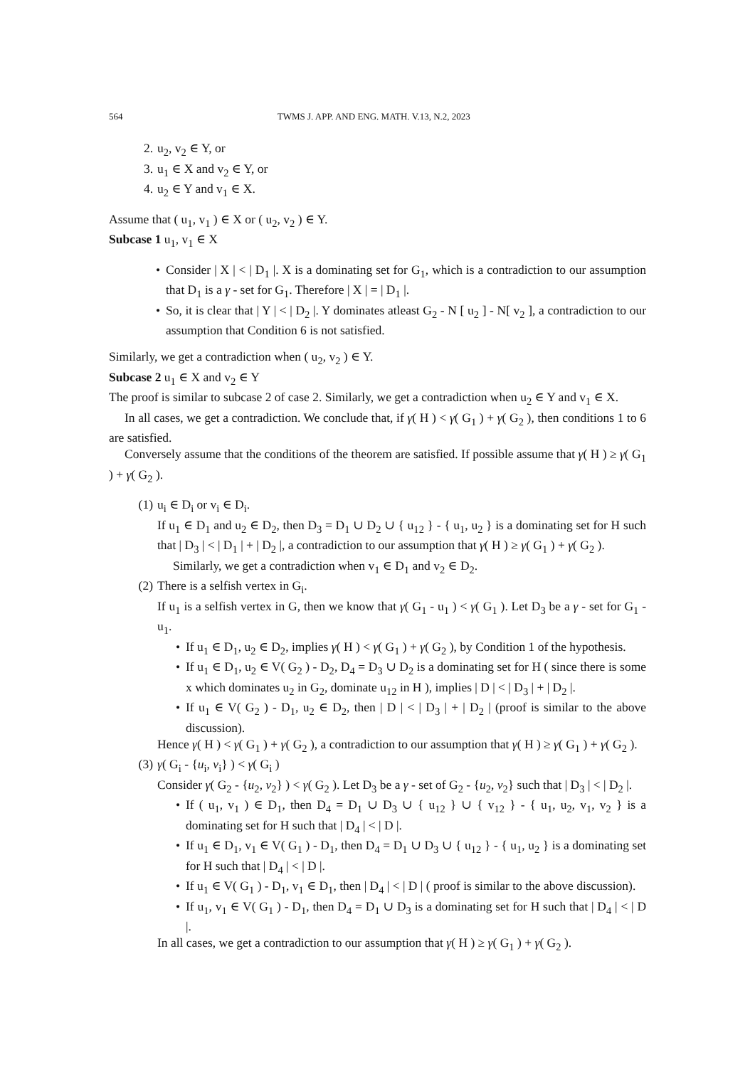564 TWMS J. APP. AND ENG. MATH. V.13, N.2, 2023
2. u<sub>2</sub>, v<sub>2</sub> ∈ Y, or
3. u<sub>1</sub> ∈ X and v<sub>2</sub> ∈ Y, or
4. u<sub>2</sub> ∈ Y and v<sub>1</sub> ∈ X.
Assume that ( u<sub>1</sub>, v<sub>1</sub> ) ∈ X or ( u<sub>2</sub>, v<sub>2</sub> ) ∈ Y.
Subcase 1 u<sub>1</sub>, v<sub>1</sub> ∈ X
• Consider | X | < | D<sub>1</sub> |. X is a dominating set for G<sub>1</sub>, which is a contradiction to our assumption that D<sub>1</sub> is a γ - set for G<sub>1</sub>. Therefore | X | = | D<sub>1</sub> |.
• So, it is clear that | Y | < | D<sub>2</sub> |. Y dominates atleast G<sub>2</sub> - N [ u<sub>2</sub> ] - N[ v<sub>2</sub> ], a contradiction to our assumption that Condition 6 is not satisfied.
Similarly, we get a contradiction when ( u<sub>2</sub>, v<sub>2</sub> ) ∈ Y.
Subcase 2 u<sub>1</sub> ∈ X and v<sub>2</sub> ∈ Y
The proof is similar to subcase 2 of case 2. Similarly, we get a contradiction when u<sub>2</sub> ∈ Y and v<sub>1</sub> ∈ X.
In all cases, we get a contradiction. We conclude that, if γ( H ) < γ( G<sub>1</sub> ) + γ( G<sub>2</sub> ), then conditions 1 to 6 are satisfied.
Conversely assume that the conditions of the theorem are satisfied. If possible assume that γ( H ) ≥ γ( G<sub>1</sub> ) + γ( G<sub>2</sub> ).
(1) u<sub>i</sub> ∈ D<sub>i</sub> or v<sub>i</sub> ∈ D<sub>i</sub>.
If u<sub>1</sub> ∈ D<sub>1</sub> and u<sub>2</sub> ∈ D<sub>2</sub>, then D<sub>3</sub> = D<sub>1</sub> ∪ D<sub>2</sub> ∪ { u<sub>12</sub> } - { u<sub>1</sub>, u<sub>2</sub> } is a dominating set for H such that | D<sub>3</sub> | < | D<sub>1</sub> | + | D<sub>2</sub> |, a contradiction to our assumption that γ( H ) ≥ γ( G<sub>1</sub> ) + γ( G<sub>2</sub> ).
Similarly, we get a contradiction when v<sub>1</sub> ∈ D<sub>1</sub> and v<sub>2</sub> ∈ D<sub>2</sub>.
(2) There is a selfish vertex in G<sub>i</sub>.
If u<sub>1</sub> is a selfish vertex in G, then we know that γ( G<sub>1</sub> - u<sub>1</sub> ) < γ( G<sub>1</sub> ). Let D<sub>3</sub> be a γ - set for G<sub>1</sub> - u<sub>1</sub>.
• If u<sub>1</sub> ∈ D<sub>1</sub>, u<sub>2</sub> ∈ D<sub>2</sub>, implies γ( H ) < γ( G<sub>1</sub> ) + γ( G<sub>2</sub> ), by Condition 1 of the hypothesis.
• If u<sub>1</sub> ∈ D<sub>1</sub>, u<sub>2</sub> ∈ V( G<sub>2</sub> ) - D<sub>2</sub>, D<sub>4</sub> = D<sub>3</sub> ∪ D<sub>2</sub> is a dominating set for H ( since there is some x which dominates u<sub>2</sub> in G<sub>2</sub>, dominate u<sub>12</sub> in H ), implies | D | < | D<sub>3</sub> | + | D<sub>2</sub> |.
• If u<sub>1</sub> ∈ V( G<sub>2</sub> ) - D<sub>1</sub>, u<sub>2</sub> ∈ D<sub>2</sub>, then | D | < | D<sub>3</sub> | + | D<sub>2</sub> | (proof is similar to the above discussion).
Hence γ( H ) < γ( G<sub>1</sub> ) + γ( G<sub>2</sub> ), a contradiction to our assumption that γ( H ) ≥ γ( G<sub>1</sub> ) + γ( G<sub>2</sub> ).
(3) γ( G<sub>i</sub> - {u<sub>i</sub>, v<sub>i</sub>} ) < γ( G<sub>i</sub> )
Consider γ( G<sub>2</sub> - {u<sub>2</sub>, v<sub>2</sub>} ) < γ( G<sub>2</sub> ). Let D<sub>3</sub> be a γ - set of G<sub>2</sub> - {u<sub>2</sub>, v<sub>2</sub>} such that | D<sub>3</sub> | < | D<sub>2</sub> |.
• If ( u<sub>1</sub>, v<sub>1</sub> ) ∈ D<sub>1</sub>, then D<sub>4</sub> = D<sub>1</sub> ∪ D<sub>3</sub> ∪ { u<sub>12</sub> } ∪ { v<sub>12</sub> } - { u<sub>1</sub>, u<sub>2</sub>, v<sub>1</sub>, v<sub>2</sub> } is a dominating set for H such that | D<sub>4</sub> | < | D |.
• If u<sub>1</sub> ∈ D<sub>1</sub>, v<sub>1</sub> ∈ V( G<sub>1</sub> ) - D<sub>1</sub>, then D<sub>4</sub> = D<sub>1</sub> ∪ D<sub>3</sub> ∪ { u<sub>12</sub> } - { u<sub>1</sub>, u<sub>2</sub> } is a dominating set for H such that | D<sub>4</sub> | < | D |.
• If u<sub>1</sub> ∈ V( G<sub>1</sub> ) - D<sub>1</sub>, v<sub>1</sub> ∈ D<sub>1</sub>, then | D<sub>4</sub> | < | D | ( proof is similar to the above discussion).
• If u<sub>1</sub>, v<sub>1</sub> ∈ V( G<sub>1</sub> ) - D<sub>1</sub>, then D<sub>4</sub> = D<sub>1</sub> ∪ D<sub>3</sub> is a dominating set for H such that | D<sub>4</sub> | < | D |.
In all cases, we get a contradiction to our assumption that γ( H ) ≥ γ( G<sub>1</sub> ) + γ( G<sub>2</sub> ).